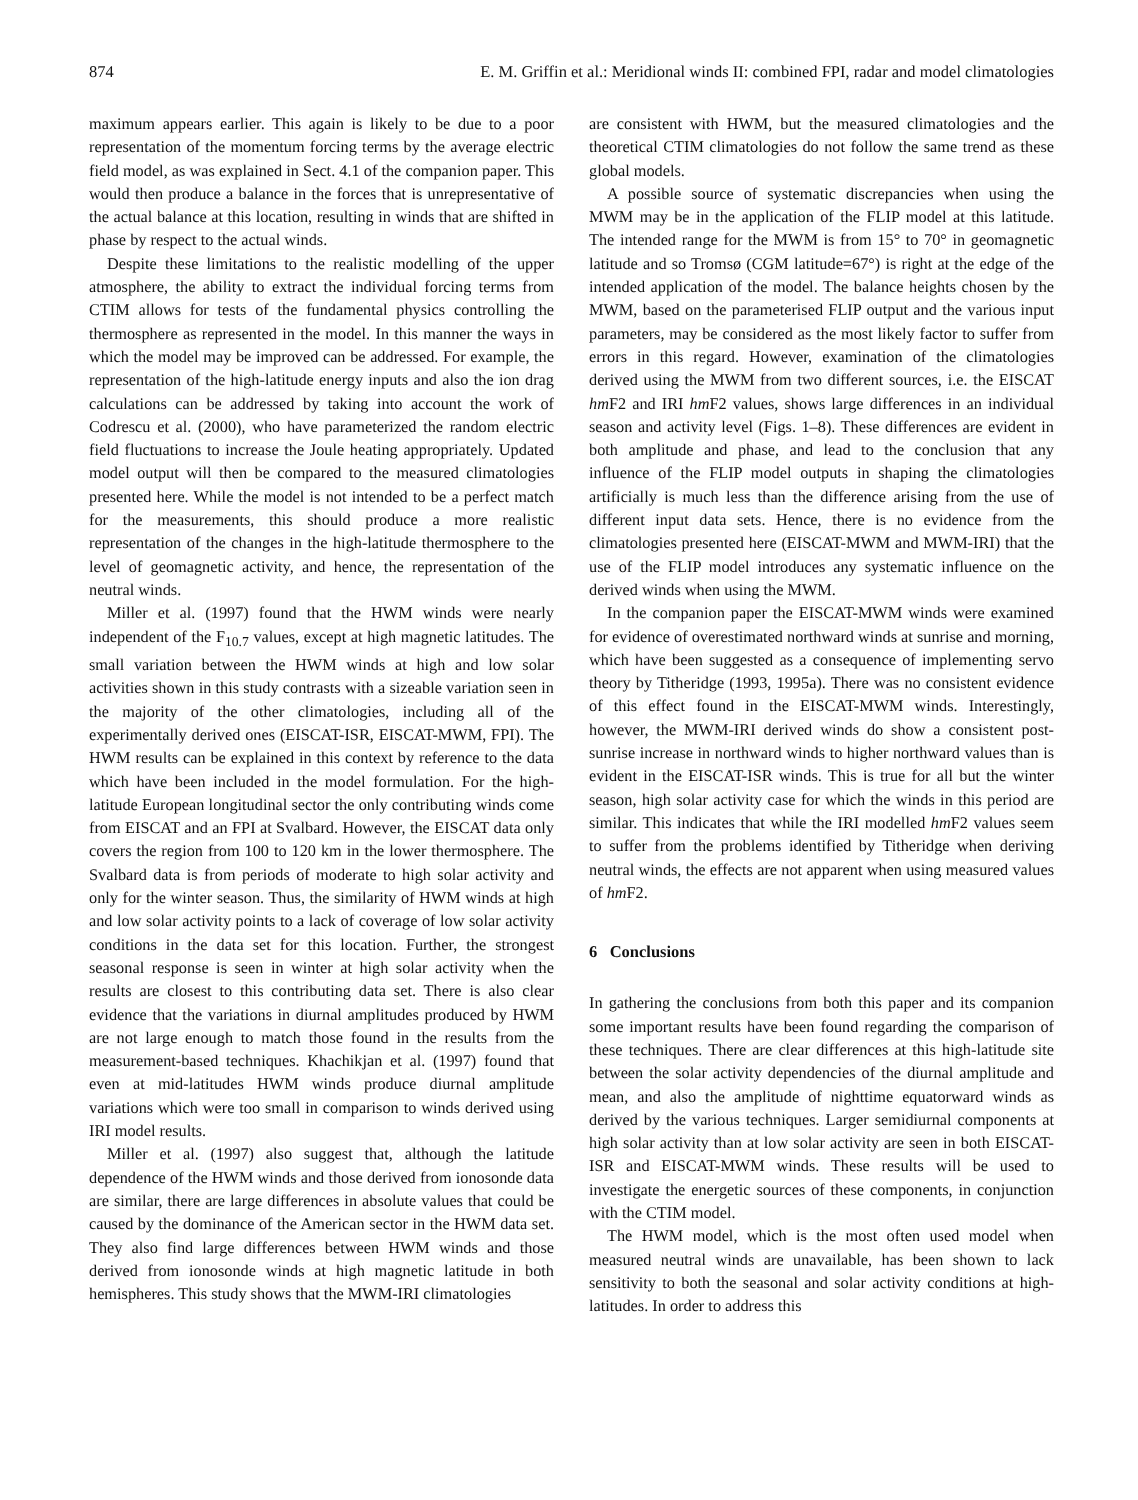874 E. M. Griffin et al.: Meridional winds II: combined FPI, radar and model climatologies
maximum appears earlier. This again is likely to be due to a poor representation of the momentum forcing terms by the average electric field model, as was explained in Sect. 4.1 of the companion paper. This would then produce a balance in the forces that is unrepresentative of the actual balance at this location, resulting in winds that are shifted in phase by respect to the actual winds.
Despite these limitations to the realistic modelling of the upper atmosphere, the ability to extract the individual forcing terms from CTIM allows for tests of the fundamental physics controlling the thermosphere as represented in the model. In this manner the ways in which the model may be improved can be addressed. For example, the representation of the high-latitude energy inputs and also the ion drag calculations can be addressed by taking into account the work of Codrescu et al. (2000), who have parameterized the random electric field fluctuations to increase the Joule heating appropriately. Updated model output will then be compared to the measured climatologies presented here. While the model is not intended to be a perfect match for the measurements, this should produce a more realistic representation of the changes in the high-latitude thermosphere to the level of geomagnetic activity, and hence, the representation of the neutral winds.
Miller et al. (1997) found that the HWM winds were nearly independent of the F<sub>10.7</sub> values, except at high magnetic latitudes. The small variation between the HWM winds at high and low solar activities shown in this study contrasts with a sizeable variation seen in the majority of the other climatologies, including all of the experimentally derived ones (EISCAT-ISR, EISCAT-MWM, FPI). The HWM results can be explained in this context by reference to the data which have been included in the model formulation. For the high-latitude European longitudinal sector the only contributing winds come from EISCAT and an FPI at Svalbard. However, the EISCAT data only covers the region from 100 to 120 km in the lower thermosphere. The Svalbard data is from periods of moderate to high solar activity and only for the winter season. Thus, the similarity of HWM winds at high and low solar activity points to a lack of coverage of low solar activity conditions in the data set for this location. Further, the strongest seasonal response is seen in winter at high solar activity when the results are closest to this contributing data set. There is also clear evidence that the variations in diurnal amplitudes produced by HWM are not large enough to match those found in the results from the measurement-based techniques. Khachikjan et al. (1997) found that even at mid-latitudes HWM winds produce diurnal amplitude variations which were too small in comparison to winds derived using IRI model results.
Miller et al. (1997) also suggest that, although the latitude dependence of the HWM winds and those derived from ionosonde data are similar, there are large differences in absolute values that could be caused by the dominance of the American sector in the HWM data set. They also find large differences between HWM winds and those derived from ionosonde winds at high magnetic latitude in both hemispheres. This study shows that the MWM-IRI climatologies
are consistent with HWM, but the measured climatologies and the theoretical CTIM climatologies do not follow the same trend as these global models.
A possible source of systematic discrepancies when using the MWM may be in the application of the FLIP model at this latitude. The intended range for the MWM is from 15° to 70° in geomagnetic latitude and so Tromsø (CGM latitude=67°) is right at the edge of the intended application of the model. The balance heights chosen by the MWM, based on the parameterised FLIP output and the various input parameters, may be considered as the most likely factor to suffer from errors in this regard. However, examination of the climatologies derived using the MWM from two different sources, i.e. the EISCAT hm F2 and IRI hm F2 values, shows large differences in an individual season and activity level (Figs. 1–8). These differences are evident in both amplitude and phase, and lead to the conclusion that any influence of the FLIP model outputs in shaping the climatologies artificially is much less than the difference arising from the use of different input data sets. Hence, there is no evidence from the climatologies presented here (EISCAT-MWM and MWM-IRI) that the use of the FLIP model introduces any systematic influence on the derived winds when using the MWM.
In the companion paper the EISCAT-MWM winds were examined for evidence of overestimated northward winds at sunrise and morning, which have been suggested as a consequence of implementing servo theory by Titheridge (1993, 1995a). There was no consistent evidence of this effect found in the EISCAT-MWM winds. Interestingly, however, the MWM-IRI derived winds do show a consistent post-sunrise increase in northward winds to higher northward values than is evident in the EISCAT-ISR winds. This is true for all but the winter season, high solar activity case for which the winds in this period are similar. This indicates that while the IRI modelled hm F2 values seem to suffer from the problems identified by Titheridge when deriving neutral winds, the effects are not apparent when using measured values of hm F2.
6 Conclusions
In gathering the conclusions from both this paper and its companion some important results have been found regarding the comparison of these techniques. There are clear differences at this high-latitude site between the solar activity dependencies of the diurnal amplitude and mean, and also the amplitude of nighttime equatorward winds as derived by the various techniques. Larger semidiurnal components at high solar activity than at low solar activity are seen in both EISCAT-ISR and EISCAT-MWM winds. These results will be used to investigate the energetic sources of these components, in conjunction with the CTIM model.
The HWM model, which is the most often used model when measured neutral winds are unavailable, has been shown to lack sensitivity to both the seasonal and solar activity conditions at high-latitudes. In order to address this